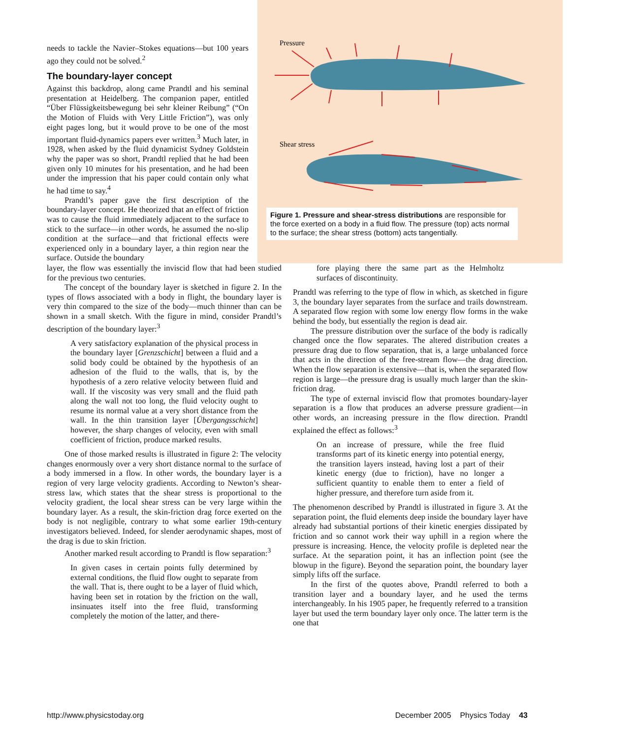needs to tackle the Navier–Stokes equations—but 100 years ago they could not be solved.<sup>2</sup>
The boundary-layer concept
Against this backdrop, along came Prandtl and his seminal presentation at Heidelberg. The companion paper, entitled “Über Flüssigkeitsbewegung bei sehr kleiner Reibung” (“On the Motion of Fluids with Very Little Friction”), was only eight pages long, but it would prove to be one of the most important fluid-dynamics papers ever written.<sup>3</sup> Much later, in 1928, when asked by the fluid dynamicist Sydney Goldstein why the paper was so short, Prandtl replied that he had been given only 10 minutes for his presentation, and he had been under the impression that his paper could contain only what he had time to say.<sup>4</sup>
Prandtl’s paper gave the first description of the boundary-layer concept. He theorized that an effect of friction was to cause the fluid immediately adjacent to the surface to stick to the surface—in other words, he assumed the no-slip condition at the surface—and that frictional effects were experienced only in a boundary layer, a thin region near the surface. Outside the boundary
Pressure
Shear stress
Figure 1. Pressure and shear-stress distributions are responsible for the force exerted on a body in a fluid flow. The pressure (top) acts normal to the surface; the shear stress (bottom) acts tangentially.
layer, the flow was essentially the inviscid flow that had been studied for the previous two centuries.
The concept of the boundary layer is sketched in figure 2. In the types of flows associated with a body in flight, the boundary layer is very thin compared to the size of the body—much thinner than can be shown in a small sketch. With the figure in mind, consider Prandtl’s description of the boundary layer:<sup>3</sup>
A very satisfactory explanation of the physical process in the boundary layer [Grenzschicht] between a fluid and a solid body could be obtained by the hypothesis of an adhesion of the fluid to the walls, that is, by the hypothesis of a zero relative velocity between fluid and wall. If the viscosity was very small and the fluid path along the wall not too long, the fluid velocity ought to resume its normal value at a very short distance from the wall. In the thin transition layer [Übergangsschicht] however, the sharp changes of velocity, even with small coefficient of friction, produce marked results.
One of those marked results is illustrated in figure 2: The velocity changes enormously over a very short distance normal to the surface of a body immersed in a flow. In other words, the boundary layer is a region of very large velocity gradients. According to Newton’s shear-stress law, which states that the shear stress is proportional to the velocity gradient, the local shear stress can be very large within the boundary layer. As a result, the skin-friction drag force exerted on the body is not negligible, contrary to what some earlier 19th-century investigators believed. Indeed, for slender aerodynamic shapes, most of the drag is due to skin friction.
Another marked result according to Prandtl is flow separation:<sup>3</sup>
In given cases in certain points fully determined by external conditions, the fluid flow ought to separate from the wall. That is, there ought to be a layer of fluid which, having been set in rotation by the friction on the wall, insinuates itself into the free fluid, transforming completely the motion of the latter, and there-
fore playing there the same part as the Helmholtz surfaces of discontinuity.
Prandtl was referring to the type of flow in which, as sketched in figure 3, the boundary layer separates from the surface and trails downstream. A separated flow region with some low energy flow forms in the wake behind the body, but essentially the region is dead air.
The pressure distribution over the surface of the body is radically changed once the flow separates. The altered distribution creates a pressure drag due to flow separation, that is, a large unbalanced force that acts in the direction of the free-stream flow—the drag direction. When the flow separation is extensive—that is, when the separated flow region is large—the pressure drag is usually much larger than the skin-friction drag.
The type of external inviscid flow that promotes boundary-layer separation is a flow that produces an adverse pressure gradient—in other words, an increasing pressure in the flow direction. Prandtl explained the effect as follows:<sup>3</sup>
On an increase of pressure, while the free fluid transforms part of its kinetic energy into potential energy, the transition layers instead, having lost a part of their kinetic energy (due to friction), have no longer a sufficient quantity to enable them to enter a field of higher pressure, and therefore turn aside from it.
The phenomenon described by Prandtl is illustrated in figure 3. At the separation point, the fluid elements deep inside the boundary layer have already had substantial portions of their kinetic energies dissipated by friction and so cannot work their way uphill in a region where the pressure is increasing. Hence, the velocity profile is depleted near the surface. At the separation point, it has an inflection point (see the blowup in the figure). Beyond the separation point, the boundary layer simply lifts off the surface.
In the first of the quotes above, Prandtl referred to both a transition layer and a boundary layer, and he used the terms interchangeably. In his 1905 paper, he frequently referred to a transition layer but used the term boundary layer only once. The latter term is the one that
http://www.physicstoday.org December 2005 Physics Today 43